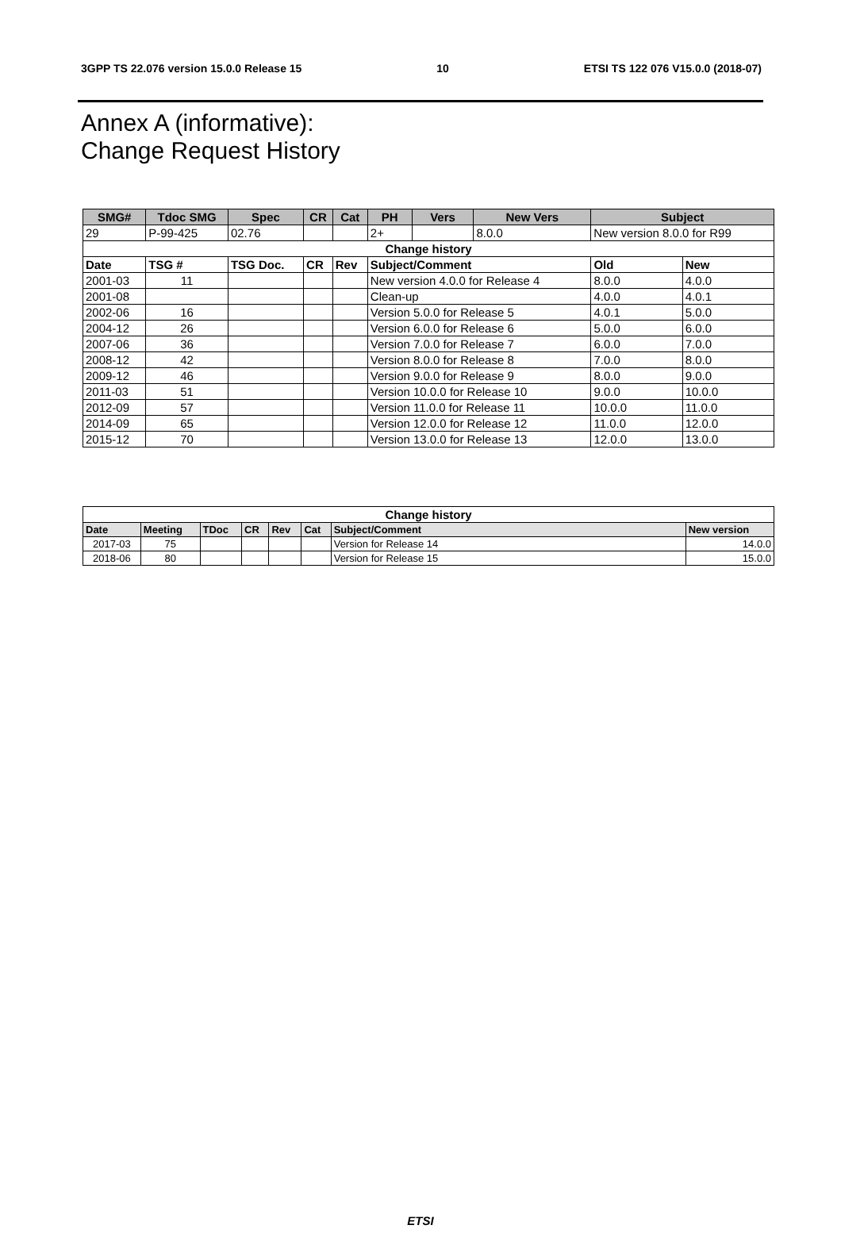3GPP TS 22.076 version 15.0.0 Release 15 10 ETSI TS 122 076 V15.0.0 (2018-07)
Annex A (informative):
Change Request History
| SMG# | Tdoc SMG | Spec | CR | Cat | PH | Vers | New Vers | Subject | | |
| --- | --- | --- | --- | --- | --- | --- | --- | --- | --- | --- |
| 29 | P-99-425 | 02.76 | | | 2+ | | 8.0.0 | New version 8.0.0 for R99 | | |
| Change history | | | | | | | | | | |
| Date | TSG # | TSG Doc. | CR | Rev | Subject/Comment | | | | Old | New |
| 2001-03 | 11 | | | | New version 4.0.0 for Release 4 | | | | 8.0.0 | 4.0.0 |
| 2001-08 | | | | | Clean-up | | | | 4.0.0 | 4.0.1 |
| 2002-06 | 16 | | | | Version 5.0.0 for Release 5 | | | | 4.0.1 | 5.0.0 |
| 2004-12 | 26 | | | | Version 6.0.0 for Release 6 | | | | 5.0.0 | 6.0.0 |
| 2007-06 | 36 | | | | Version 7.0.0 for Release 7 | | | | 6.0.0 | 7.0.0 |
| 2008-12 | 42 | | | | Version 8.0.0 for Release 8 | | | | 7.0.0 | 8.0.0 |
| 2009-12 | 46 | | | | Version 9.0.0 for Release 9 | | | | 8.0.0 | 9.0.0 |
| 2011-03 | 51 | | | | Version 10.0.0 for Release 10 | | | | 9.0.0 | 10.0.0 |
| 2012-09 | 57 | | | | Version 11.0.0 for Release 11 | | | | 10.0.0 | 11.0.0 |
| 2014-09 | 65 | | | | Version 12.0.0 for Release 12 | | | | 11.0.0 | 12.0.0 |
| 2015-12 | 70 | | | | Version 13.0.0 for Release 13 | | | | 12.0.0 | 13.0.0 |
| Change history | | | | | | | |
| --- | --- | --- | --- | --- | --- | --- | --- |
| Date | Meeting | TDoc | CR | Rev | Cat | Subject/Comment | New version |
| 2017-03 | 75 | | | | | Version for Release 14 | 14.0.0 |
| 2018-06 | 80 | | | | | Version for Release 15 | 15.0.0 |
ETSI